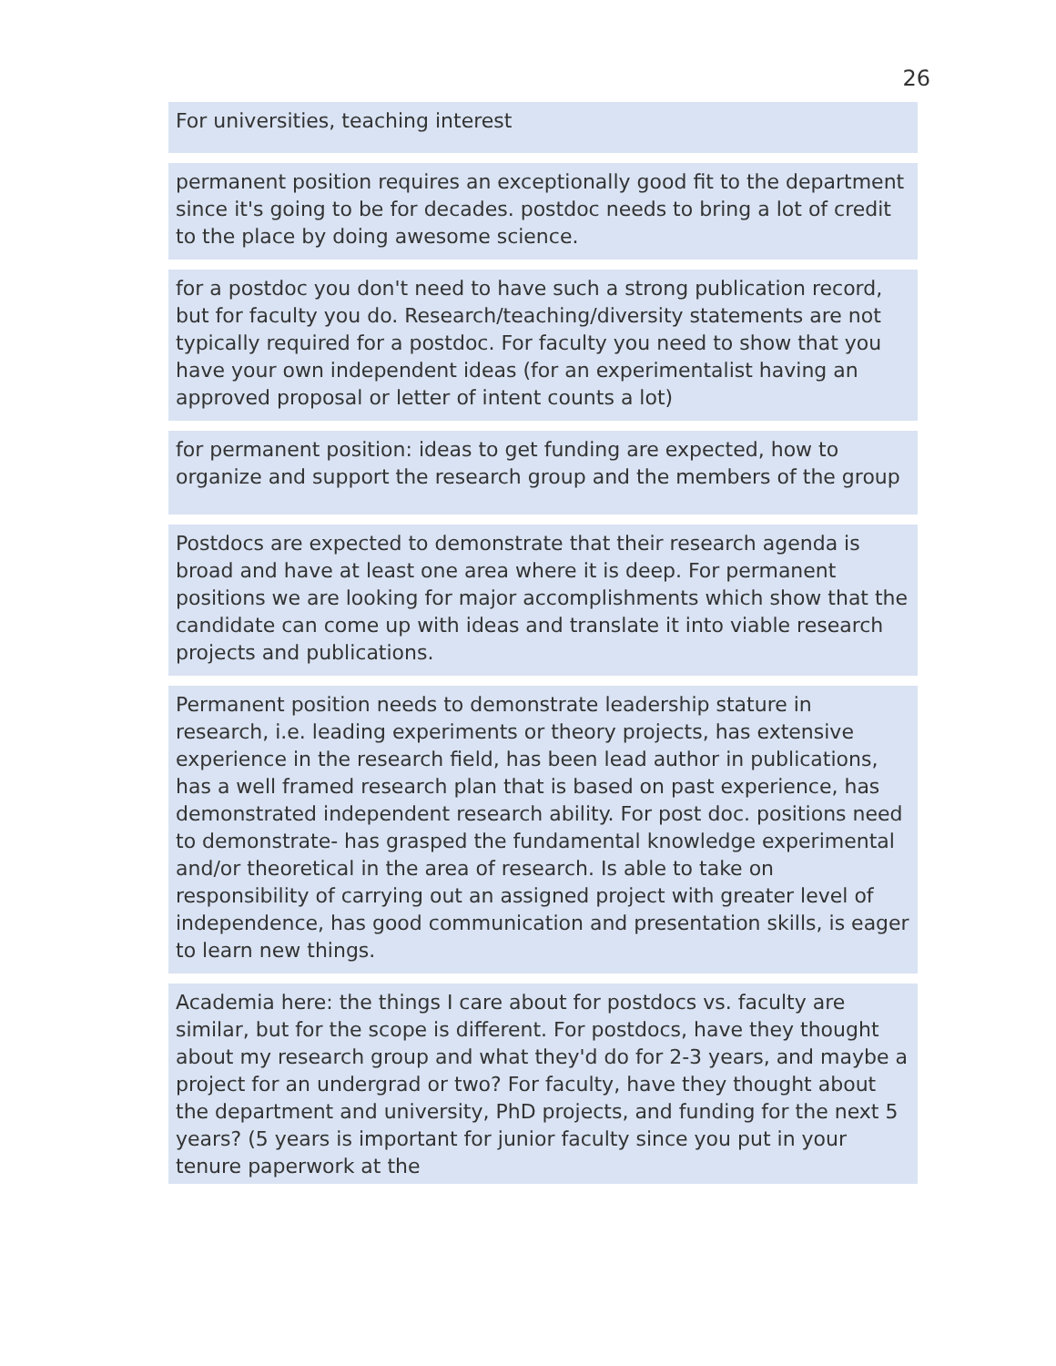26
For universities, teaching interest
permanent position requires an exceptionally good fit to the department since it's going to be for decades. postdoc needs to bring a lot of credit to the place by doing awesome science.
for a postdoc you don't need to have such a strong publication record, but for faculty you do. Research/teaching/diversity statements are not typically required for a postdoc. For faculty you need to show that you have your own independent ideas (for an experimentalist having an approved proposal or letter of intent counts a lot)
for permanent position: ideas to get funding are expected, how to organize and support the research group and the members of the group
Postdocs are expected to demonstrate that their research agenda is broad and have at least one area where it is deep. For permanent positions we are looking for major accomplishments which show that the candidate can come up with ideas and translate it into viable research projects and publications.
Permanent position needs to demonstrate leadership stature in research, i.e. leading experiments or theory projects, has extensive experience in the research field, has been lead author in publications, has a well framed research plan that is based on past experience, has demonstrated independent research ability. For post doc. positions need to demonstrate- has grasped the fundamental knowledge experimental and/or theoretical in the area of research. Is able to take on responsibility of carrying out an assigned project with greater level of independence, has good communication and presentation skills, is eager to learn new things.
Academia here: the things I care about for postdocs vs. faculty are similar, but for the scope is different. For postdocs, have they thought about my research group and what they'd do for 2-3 years, and maybe a project for an undergrad or two? For faculty, have they thought about the department and university, PhD projects, and funding for the next 5 years? (5 years is important for junior faculty since you put in your tenure paperwork at the